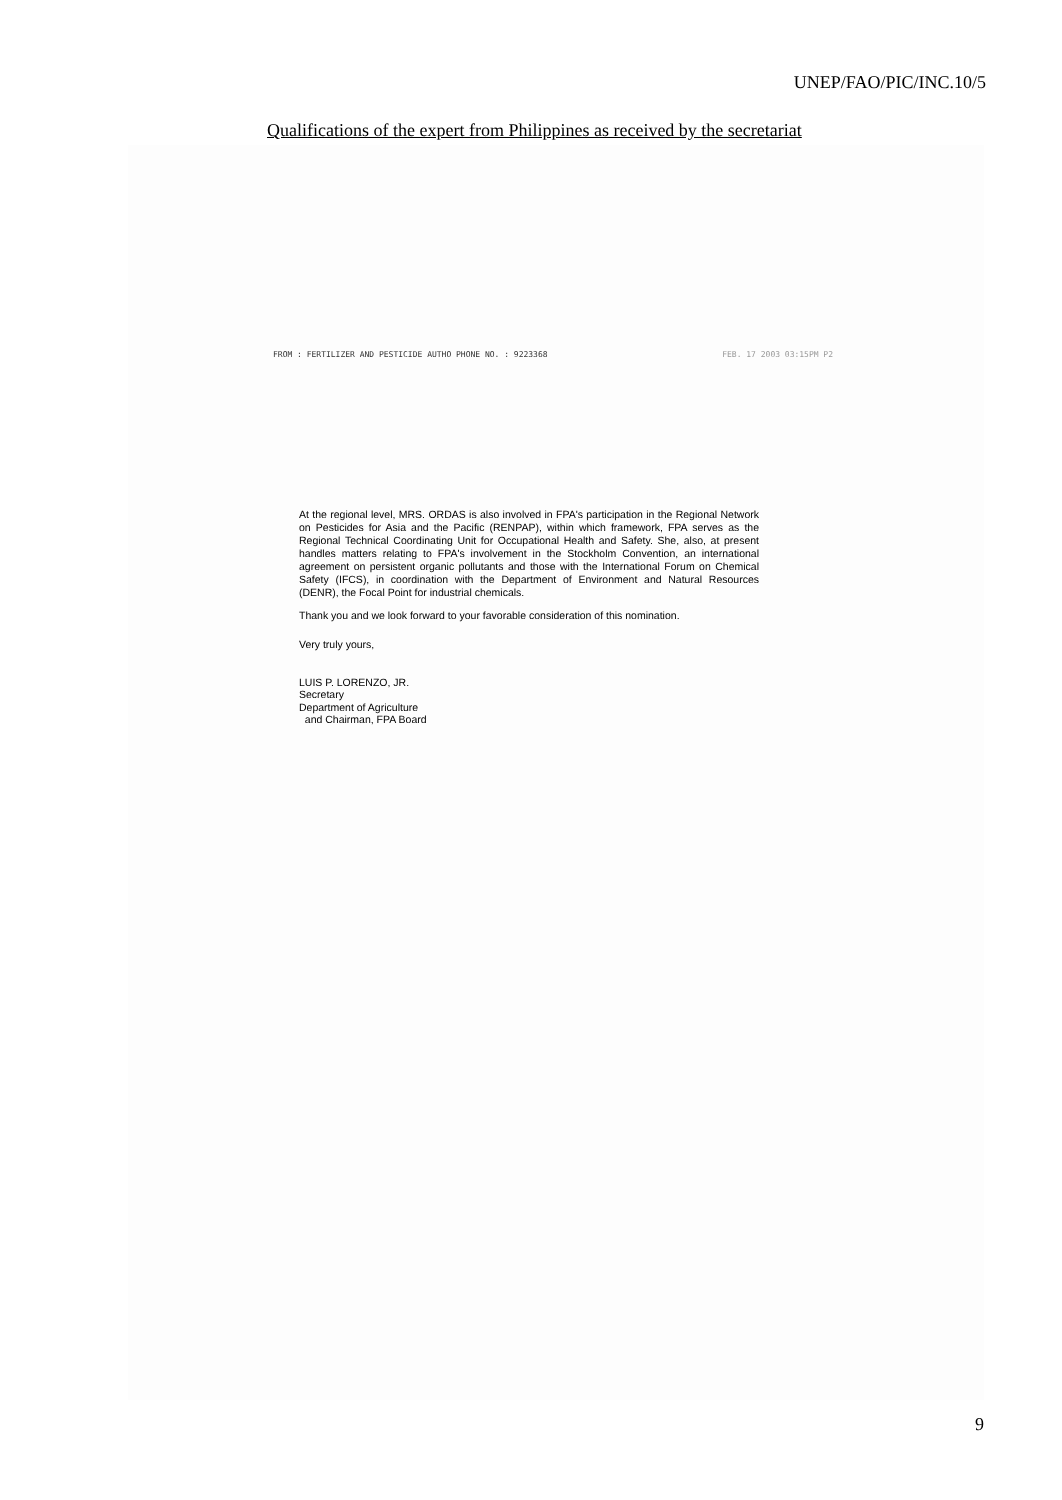UNEP/FAO/PIC/INC.10/5
Qualifications of the expert from Philippines as received by the secretariat
FROM : FERTILIZER AND PESTICIDE AUTHO PHONE NO. : 9223368 FEB. 17 2003 03:15PM P2
At the regional level, MRS. ORDAS is also involved in FPA's participation in the Regional Network on Pesticides for Asia and the Pacific (RENPAP), within which framework, FPA serves as the Regional Technical Coordinating Unit for Occupational Health and Safety. She, also, at present handles matters relating to FPA's involvement in the Stockholm Convention, an international agreement on persistent organic pollutants and those with the International Forum on Chemical Safety (IFCS), in coordination with the Department of Environment and Natural Resources (DENR), the Focal Point for industrial chemicals.
Thank you and we look forward to your favorable consideration of this nomination.
Very truly yours,
LUIS P. LORENZO, JR.
Secretary
Department of Agriculture
and Chairman, FPA Board
9